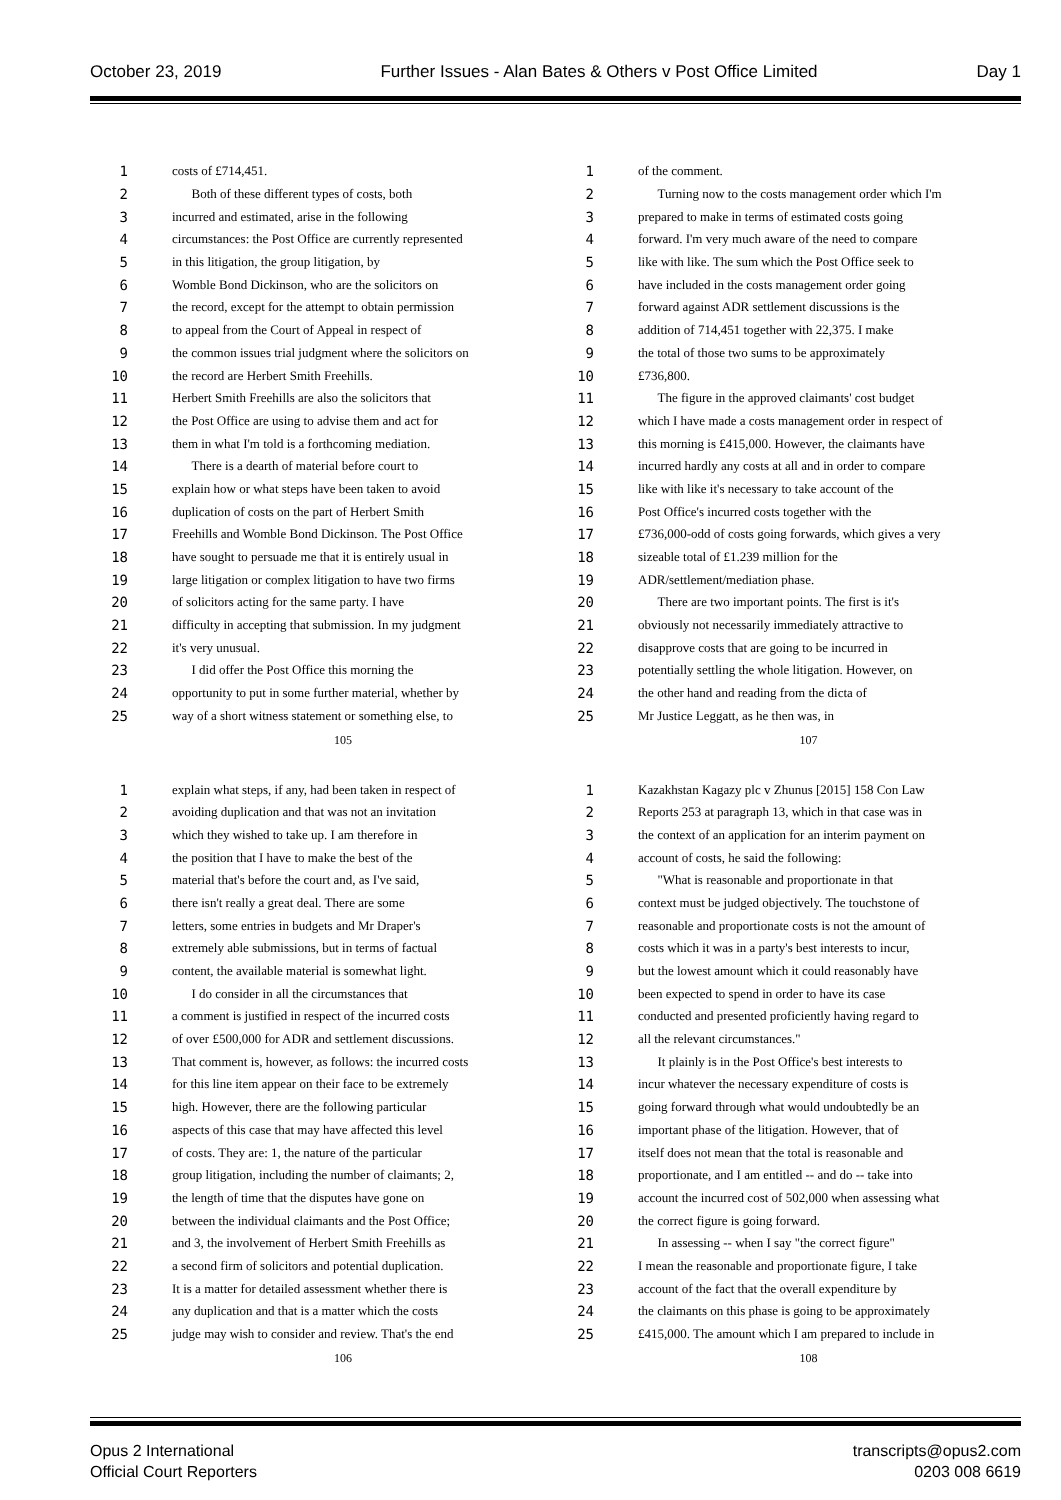October 23, 2019 Further Issues - Alan Bates & Others v Post Office Limited Day 1
1 costs of £714,451.
2 Both of these different types of costs, both
3 incurred and estimated, arise in the following
4 circumstances: the Post Office are currently represented
5 in this litigation, the group litigation, by
6 Womble Bond Dickinson, who are the solicitors on
7 the record, except for the attempt to obtain permission
8 to appeal from the Court of Appeal in respect of
9 the common issues trial judgment where the solicitors on
10 the record are Herbert Smith Freehills.
11 Herbert Smith Freehills are also the solicitors that
12 the Post Office are using to advise them and act for
13 them in what I'm told is a forthcoming mediation.
14 There is a dearth of material before court to
15 explain how or what steps have been taken to avoid
16 duplication of costs on the part of Herbert Smith
17 Freehills and Womble Bond Dickinson. The Post Office
18 have sought to persuade me that it is entirely usual in
19 large litigation or complex litigation to have two firms
20 of solicitors acting for the same party. I have
21 difficulty in accepting that submission. In my judgment
22 it's very unusual.
23 I did offer the Post Office this morning the
24 opportunity to put in some further material, whether by
25 way of a short witness statement or something else, to
105
1 of the comment.
2 Turning now to the costs management order which I'm
3 prepared to make in terms of estimated costs going
4 forward. I'm very much aware of the need to compare
5 like with like. The sum which the Post Office seek to
6 have included in the costs management order going
7 forward against ADR settlement discussions is the
8 addition of 714,451 together with 22,375. I make
9 the total of those two sums to be approximately
10 £736,800.
11 The figure in the approved claimants' cost budget
12 which I have made a costs management order in respect of
13 this morning is £415,000. However, the claimants have
14 incurred hardly any costs at all and in order to compare
15 like with like it's necessary to take account of the
16 Post Office's incurred costs together with the
17 £736,000-odd of costs going forwards, which gives a very
18 sizeable total of £1.239 million for the
19 ADR/settlement/mediation phase.
20 There are two important points. The first is it's
21 obviously not necessarily immediately attractive to
22 disapprove costs that are going to be incurred in
23 potentially settling the whole litigation. However, on
24 the other hand and reading from the dicta of
25 Mr Justice Leggatt, as he then was, in
107
1 explain what steps, if any, had been taken in respect of
2 avoiding duplication and that was not an invitation
3 which they wished to take up. I am therefore in
4 the position that I have to make the best of the
5 material that's before the court and, as I've said,
6 there isn't really a great deal. There are some
7 letters, some entries in budgets and Mr Draper's
8 extremely able submissions, but in terms of factual
9 content, the available material is somewhat light.
10 I do consider in all the circumstances that
11 a comment is justified in respect of the incurred costs
12 of over £500,000 for ADR and settlement discussions.
13 That comment is, however, as follows: the incurred costs
14 for this line item appear on their face to be extremely
15 high. However, there are the following particular
16 aspects of this case that may have affected this level
17 of costs. They are: 1, the nature of the particular
18 group litigation, including the number of claimants; 2,
19 the length of time that the disputes have gone on
20 between the individual claimants and the Post Office;
21 and 3, the involvement of Herbert Smith Freehills as
22 a second firm of solicitors and potential duplication.
23 It is a matter for detailed assessment whether there is
24 any duplication and that is a matter which the costs
25 judge may wish to consider and review. That's the end
106
1 Kazakhstan Kagazy plc v Zhunus [2015] 158 Con Law
2 Reports 253 at paragraph 13, which in that case was in
3 the context of an application for an interim payment on
4 account of costs, he said the following:
5 "What is reasonable and proportionate in that
6 context must be judged objectively. The touchstone of
7 reasonable and proportionate costs is not the amount of
8 costs which it was in a party's best interests to incur,
9 but the lowest amount which it could reasonably have
10 been expected to spend in order to have its case
11 conducted and presented proficiently having regard to
12 all the relevant circumstances."
13 It plainly is in the Post Office's best interests to
14 incur whatever the necessary expenditure of costs is
15 going forward through what would undoubtedly be an
16 important phase of the litigation. However, that of
17 itself does not mean that the total is reasonable and
18 proportionate, and I am entitled -- and do -- take into
19 account the incurred cost of 502,000 when assessing what
20 the correct figure is going forward.
21 In assessing -- when I say "the correct figure"
22 I mean the reasonable and proportionate figure, I take
23 account of the fact that the overall expenditure by
24 the claimants on this phase is going to be approximately
25 £415,000. The amount which I am prepared to include in
108
Opus 2 International
Official Court Reporters
transcripts@opus2.com
0203 008 6619